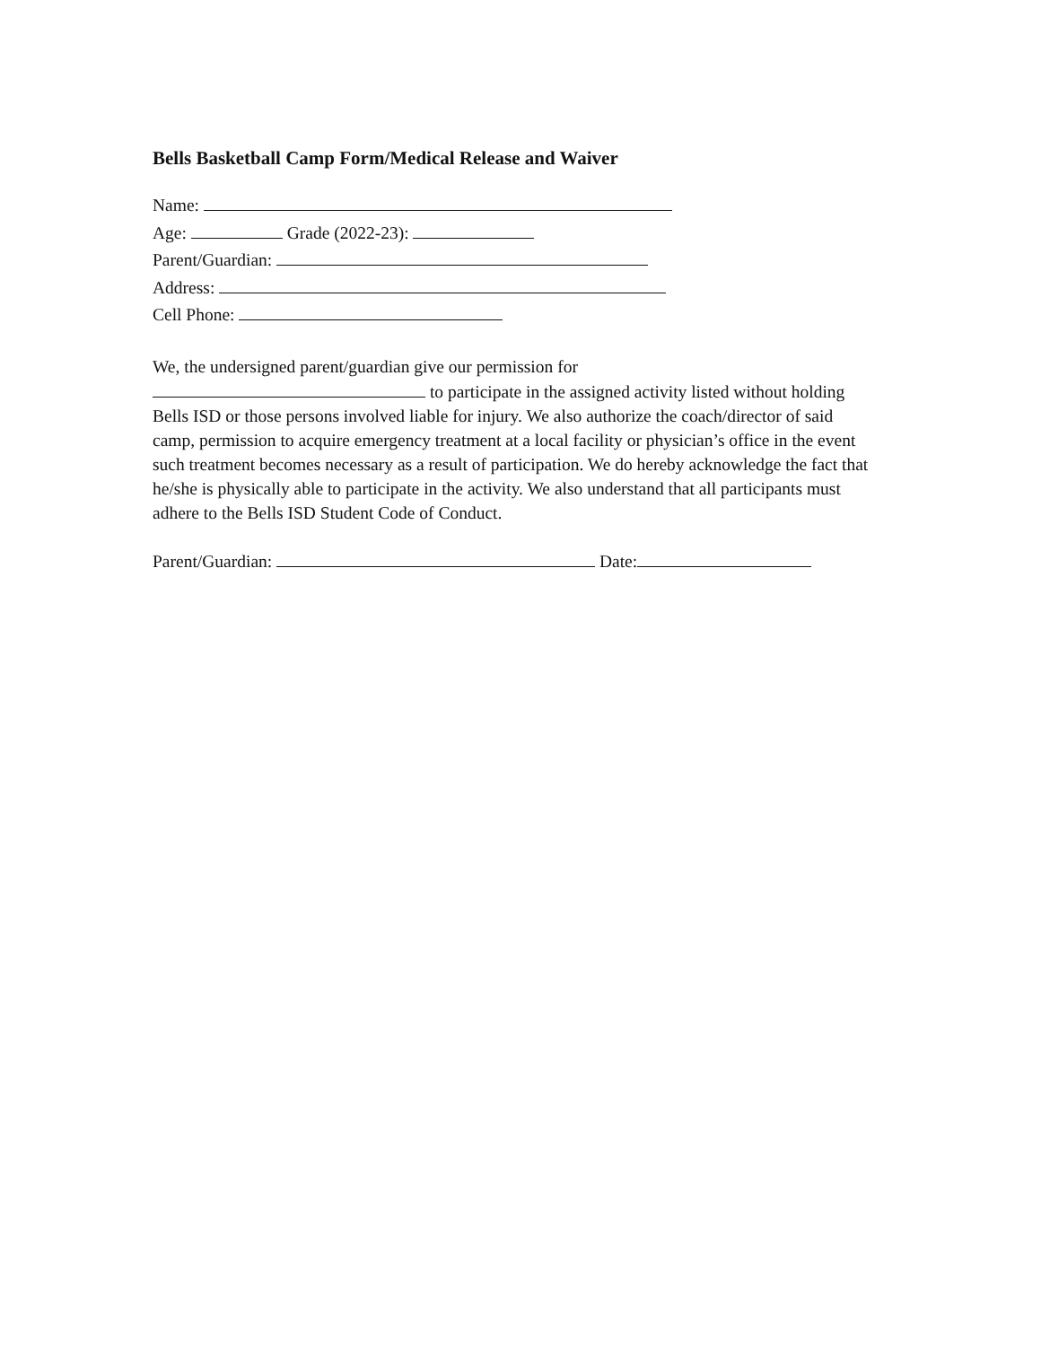Bells Basketball Camp Form/Medical Release and Waiver
Name:
Age: Grade (2022-23):
Parent/Guardian:
Address:
Cell Phone:
We, the undersigned parent/guardian give our permission for
to participate in the assigned activity listed without holding Bells ISD or those persons involved liable for injury. We also authorize the coach/director of said camp, permission to acquire emergency treatment at a local facility or physician’s office in the event such treatment becomes necessary as a result of participation. We do hereby acknowledge the fact that he/she is physically able to participate in the activity. We also understand that all participants must adhere to the Bells ISD Student Code of Conduct.
Parent/Guardian: Date: